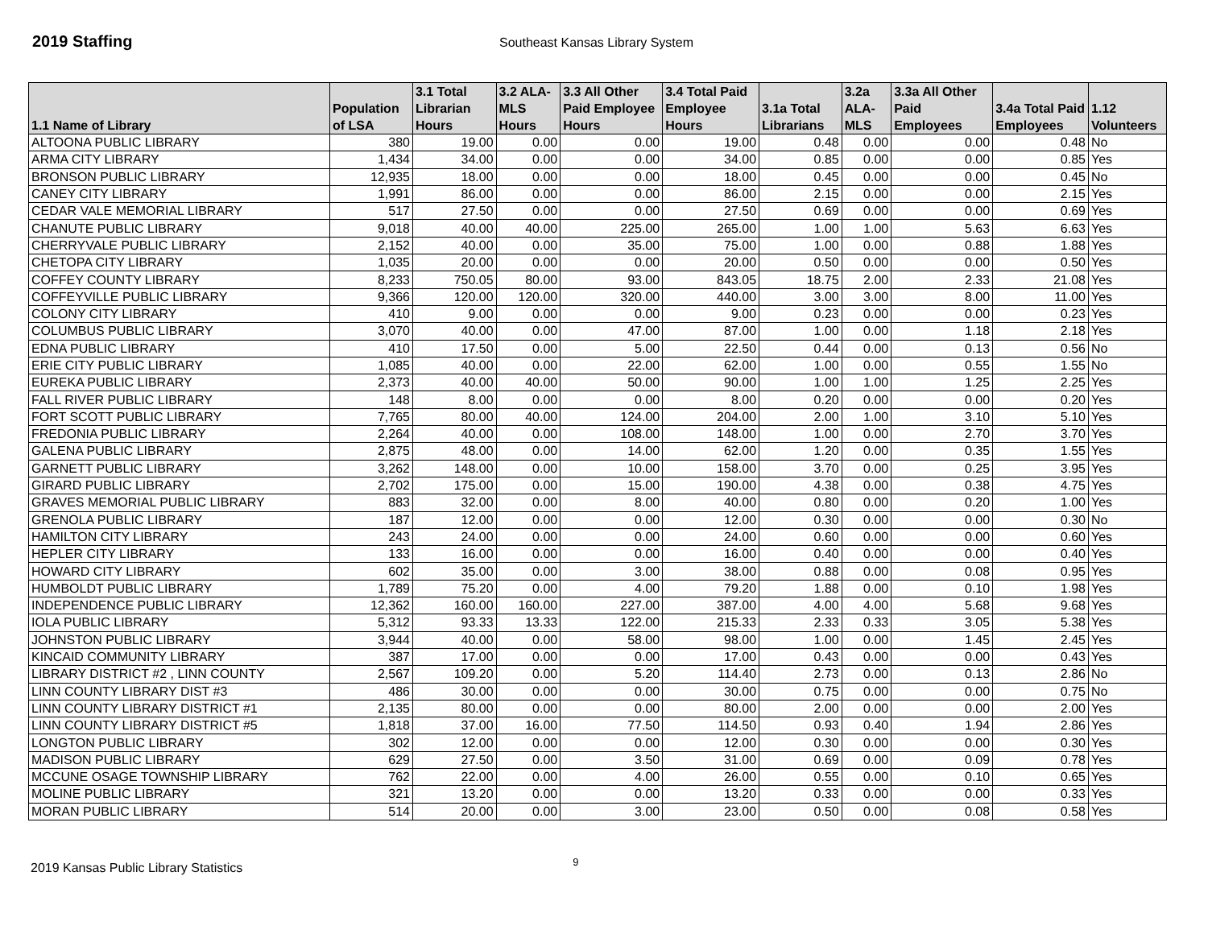2019 Staffing
Southeast Kansas Library System
| 1.1 Name of Library | Population of LSA | 3.1 Total Librarian Hours | 3.2 ALA-MLS Hours | 3.3 All Other Paid Employee Hours | 3.4 Total Paid Employee Hours | 3.1a Total Librarians | 3.2a ALA-MLS | 3.3a All Other Paid Employees | 3.4a Total Paid Employees | 1.12 Volunteers |
| --- | --- | --- | --- | --- | --- | --- | --- | --- | --- | --- |
| ALTOONA PUBLIC LIBRARY | 380 | 19.00 | 0.00 | 0.00 | 19.00 | 0.48 | 0.00 | 0.00 | 0.48 | No |
| ARMA CITY LIBRARY | 1,434 | 34.00 | 0.00 | 0.00 | 34.00 | 0.85 | 0.00 | 0.00 | 0.85 | Yes |
| BRONSON PUBLIC LIBRARY | 12,935 | 18.00 | 0.00 | 0.00 | 18.00 | 0.45 | 0.00 | 0.00 | 0.45 | No |
| CANEY CITY LIBRARY | 1,991 | 86.00 | 0.00 | 0.00 | 86.00 | 2.15 | 0.00 | 0.00 | 2.15 | Yes |
| CEDAR VALE MEMORIAL LIBRARY | 517 | 27.50 | 0.00 | 0.00 | 27.50 | 0.69 | 0.00 | 0.00 | 0.69 | Yes |
| CHANUTE PUBLIC LIBRARY | 9,018 | 40.00 | 40.00 | 225.00 | 265.00 | 1.00 | 1.00 | 5.63 | 6.63 | Yes |
| CHERRYVALE PUBLIC LIBRARY | 2,152 | 40.00 | 0.00 | 35.00 | 75.00 | 1.00 | 0.00 | 0.88 | 1.88 | Yes |
| CHETOPA CITY LIBRARY | 1,035 | 20.00 | 0.00 | 0.00 | 20.00 | 0.50 | 0.00 | 0.00 | 0.50 | Yes |
| COFFEY COUNTY LIBRARY | 8,233 | 750.05 | 80.00 | 93.00 | 843.05 | 18.75 | 2.00 | 2.33 | 21.08 | Yes |
| COFFEYVILLE PUBLIC LIBRARY | 9,366 | 120.00 | 120.00 | 320.00 | 440.00 | 3.00 | 3.00 | 8.00 | 11.00 | Yes |
| COLONY CITY LIBRARY | 410 | 9.00 | 0.00 | 0.00 | 9.00 | 0.23 | 0.00 | 0.00 | 0.23 | Yes |
| COLUMBUS PUBLIC LIBRARY | 3,070 | 40.00 | 0.00 | 47.00 | 87.00 | 1.00 | 0.00 | 1.18 | 2.18 | Yes |
| EDNA PUBLIC LIBRARY | 410 | 17.50 | 0.00 | 5.00 | 22.50 | 0.44 | 0.00 | 0.13 | 0.56 | No |
| ERIE CITY PUBLIC LIBRARY | 1,085 | 40.00 | 0.00 | 22.00 | 62.00 | 1.00 | 0.00 | 0.55 | 1.55 | No |
| EUREKA PUBLIC LIBRARY | 2,373 | 40.00 | 40.00 | 50.00 | 90.00 | 1.00 | 1.00 | 1.25 | 2.25 | Yes |
| FALL RIVER PUBLIC LIBRARY | 148 | 8.00 | 0.00 | 0.00 | 8.00 | 0.20 | 0.00 | 0.00 | 0.20 | Yes |
| FORT SCOTT PUBLIC LIBRARY | 7,765 | 80.00 | 40.00 | 124.00 | 204.00 | 2.00 | 1.00 | 3.10 | 5.10 | Yes |
| FREDONIA PUBLIC LIBRARY | 2,264 | 40.00 | 0.00 | 108.00 | 148.00 | 1.00 | 0.00 | 2.70 | 3.70 | Yes |
| GALENA PUBLIC LIBRARY | 2,875 | 48.00 | 0.00 | 14.00 | 62.00 | 1.20 | 0.00 | 0.35 | 1.55 | Yes |
| GARNETT PUBLIC LIBRARY | 3,262 | 148.00 | 0.00 | 10.00 | 158.00 | 3.70 | 0.00 | 0.25 | 3.95 | Yes |
| GIRARD PUBLIC LIBRARY | 2,702 | 175.00 | 0.00 | 15.00 | 190.00 | 4.38 | 0.00 | 0.38 | 4.75 | Yes |
| GRAVES MEMORIAL PUBLIC LIBRARY | 883 | 32.00 | 0.00 | 8.00 | 40.00 | 0.80 | 0.00 | 0.20 | 1.00 | Yes |
| GRENOLA PUBLIC LIBRARY | 187 | 12.00 | 0.00 | 0.00 | 12.00 | 0.30 | 0.00 | 0.00 | 0.30 | No |
| HAMILTON CITY LIBRARY | 243 | 24.00 | 0.00 | 0.00 | 24.00 | 0.60 | 0.00 | 0.00 | 0.60 | Yes |
| HEPLER CITY LIBRARY | 133 | 16.00 | 0.00 | 0.00 | 16.00 | 0.40 | 0.00 | 0.00 | 0.40 | Yes |
| HOWARD CITY LIBRARY | 602 | 35.00 | 0.00 | 3.00 | 38.00 | 0.88 | 0.00 | 0.08 | 0.95 | Yes |
| HUMBOLDT PUBLIC LIBRARY | 1,789 | 75.20 | 0.00 | 4.00 | 79.20 | 1.88 | 0.00 | 0.10 | 1.98 | Yes |
| INDEPENDENCE PUBLIC LIBRARY | 12,362 | 160.00 | 160.00 | 227.00 | 387.00 | 4.00 | 4.00 | 5.68 | 9.68 | Yes |
| IOLA PUBLIC LIBRARY | 5,312 | 93.33 | 13.33 | 122.00 | 215.33 | 2.33 | 0.33 | 3.05 | 5.38 | Yes |
| JOHNSTON PUBLIC LIBRARY | 3,944 | 40.00 | 0.00 | 58.00 | 98.00 | 1.00 | 0.00 | 1.45 | 2.45 | Yes |
| KINCAID COMMUNITY LIBRARY | 387 | 17.00 | 0.00 | 0.00 | 17.00 | 0.43 | 0.00 | 0.00 | 0.43 | Yes |
| LIBRARY DISTRICT #2 , LINN COUNTY | 2,567 | 109.20 | 0.00 | 5.20 | 114.40 | 2.73 | 0.00 | 0.13 | 2.86 | No |
| LINN COUNTY LIBRARY DIST #3 | 486 | 30.00 | 0.00 | 0.00 | 30.00 | 0.75 | 0.00 | 0.00 | 0.75 | No |
| LINN COUNTY LIBRARY DISTRICT #1 | 2,135 | 80.00 | 0.00 | 0.00 | 80.00 | 2.00 | 0.00 | 0.00 | 2.00 | Yes |
| LINN COUNTY LIBRARY DISTRICT #5 | 1,818 | 37.00 | 16.00 | 77.50 | 114.50 | 0.93 | 0.40 | 1.94 | 2.86 | Yes |
| LONGTON PUBLIC LIBRARY | 302 | 12.00 | 0.00 | 0.00 | 12.00 | 0.30 | 0.00 | 0.00 | 0.30 | Yes |
| MADISON PUBLIC LIBRARY | 629 | 27.50 | 0.00 | 3.50 | 31.00 | 0.69 | 0.00 | 0.09 | 0.78 | Yes |
| MCCUNE OSAGE TOWNSHIP LIBRARY | 762 | 22.00 | 0.00 | 4.00 | 26.00 | 0.55 | 0.00 | 0.10 | 0.65 | Yes |
| MOLINE PUBLIC LIBRARY | 321 | 13.20 | 0.00 | 0.00 | 13.20 | 0.33 | 0.00 | 0.00 | 0.33 | Yes |
| MORAN PUBLIC LIBRARY | 514 | 20.00 | 0.00 | 3.00 | 23.00 | 0.50 | 0.00 | 0.08 | 0.58 | Yes |
2019 Kansas Public Library Statistics
9